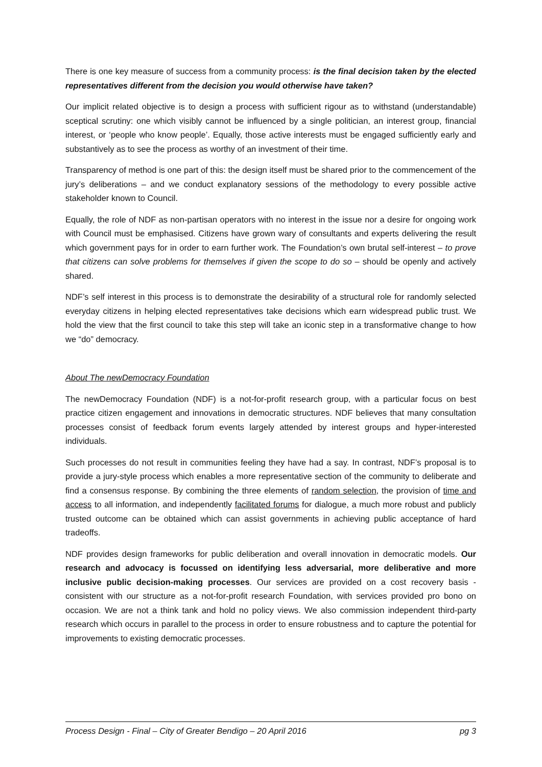There is one key measure of success from a community process: is the final decision taken by the elected representatives different from the decision you would otherwise have taken?
Our implicit related objective is to design a process with sufficient rigour as to withstand (understandable) sceptical scrutiny: one which visibly cannot be influenced by a single politician, an interest group, financial interest, or ‘people who know people’. Equally, those active interests must be engaged sufficiently early and substantively as to see the process as worthy of an investment of their time.
Transparency of method is one part of this: the design itself must be shared prior to the commencement of the jury’s deliberations – and we conduct explanatory sessions of the methodology to every possible active stakeholder known to Council.
Equally, the role of NDF as non-partisan operators with no interest in the issue nor a desire for ongoing work with Council must be emphasised. Citizens have grown wary of consultants and experts delivering the result which government pays for in order to earn further work. The Foundation’s own brutal self-interest – to prove that citizens can solve problems for themselves if given the scope to do so – should be openly and actively shared.
NDF’s self interest in this process is to demonstrate the desirability of a structural role for randomly selected everyday citizens in helping elected representatives take decisions which earn widespread public trust. We hold the view that the first council to take this step will take an iconic step in a transformative change to how we “do” democracy.
About The newDemocracy Foundation
The newDemocracy Foundation (NDF) is a not-for-profit research group, with a particular focus on best practice citizen engagement and innovations in democratic structures. NDF believes that many consultation processes consist of feedback forum events largely attended by interest groups and hyper-interested individuals.
Such processes do not result in communities feeling they have had a say. In contrast, NDF’s proposal is to provide a jury-style process which enables a more representative section of the community to deliberate and find a consensus response. By combining the three elements of random selection, the provision of time and access to all information, and independently facilitated forums for dialogue, a much more robust and publicly trusted outcome can be obtained which can assist governments in achieving public acceptance of hard tradeoffs.
NDF provides design frameworks for public deliberation and overall innovation in democratic models. Our research and advocacy is focussed on identifying less adversarial, more deliberative and more inclusive public decision-making processes. Our services are provided on a cost recovery basis - consistent with our structure as a not-for-profit research Foundation, with services provided pro bono on occasion. We are not a think tank and hold no policy views. We also commission independent third-party research which occurs in parallel to the process in order to ensure robustness and to capture the potential for improvements to existing democratic processes.
Process Design - Final – City of Greater Bendigo – 20 April 2016 pg 3